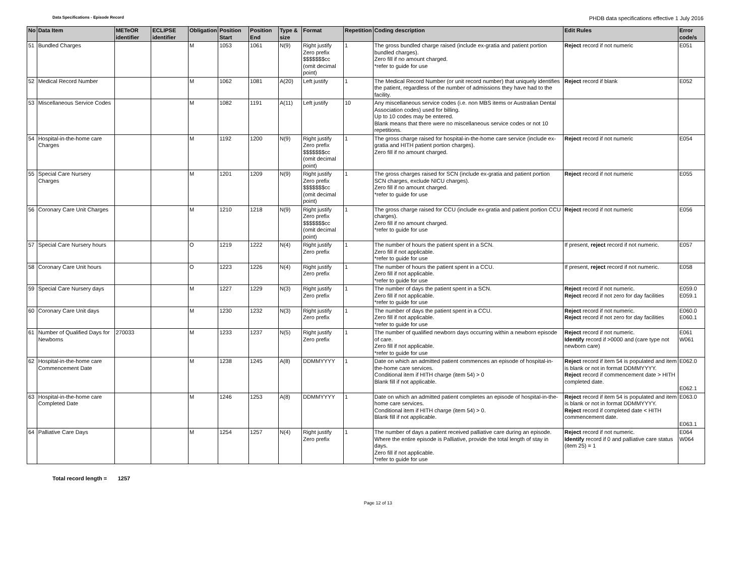Data Specifications - Episode Record
PHDB data specifications effective 1 July 2016
| No | Data Item | METeOR identifier | ECLIPSE identifier | Obligation | Position Start | Position End | Type & size | Format | Repetition | Coding description | Edit Rules | Error code/s |
| --- | --- | --- | --- | --- | --- | --- | --- | --- | --- | --- | --- | --- |
| 51 | Bundled Charges | | | M | 1053 | 1061 | N(9) | Right justify Zero prefix $$$$$$$cc (omit decimal point) | 1 | The gross bundled charge raised (include ex-gratia and patient portion bundled charges). Zero fill if no amount charged. *refer to guide for use | Reject record if not numeric | E051 |
| 52 | Medical Record Number | | | M | 1062 | 1081 | A(20) | Left justify | 1 | The Medical Record Number (or unit record number) that uniquely identifies the patient, regardless of the number of admissions they have had to the facility. | Reject record if blank | E052 |
| 53 | Miscellaneous Service Codes | | | M | 1082 | 1191 | A(11) | Left justify | 10 | Any miscellaneous service codes (i.e. non MBS items or Australian Dental Association codes) used for billing. Up to 10 codes may be entered. Blank means that there were no miscellaneous service codes or not 10 repetitions. | | |
| 54 | Hospital-in-the-home care Charges | | | M | 1192 | 1200 | N(9) | Right justify Zero prefix $$$$$$$cc (omit decimal point) | 1 | The gross charge raised for hospital-in-the-home care service (include ex-gratia and HITH patient portion charges). Zero fill if no amount charged. | Reject record if not numeric | E054 |
| 55 | Special Care Nursery Charges | | | M | 1201 | 1209 | N(9) | Right justify Zero prefix $$$$$$$cc (omit decimal point) | 1 | The gross charges raised for SCN (include ex-gratia and patient portion SCN charges, exclude NICU charges). Zero fill if no amount charged. *refer to guide for use | Reject record if not numeric | E055 |
| 56 | Coronary Care Unit Charges | | | M | 1210 | 1218 | N(9) | Right justify Zero prefix $$$$$$$cc (omit decimal point) | 1 | The gross charge raised for CCU (include ex-gratia and patient portion CCU charges). Zero fill if no amount charged. *refer to guide for use | Reject record if not numeric | E056 |
| 57 | Special Care Nursery hours | | | O | 1219 | 1222 | N(4) | Right justify Zero prefix | 1 | The number of hours the patient spent in a SCN. Zero fill if not applicable. *refer to guide for use | If present, reject record if not numeric. | E057 |
| 58 | Coronary Care Unit hours | | | O | 1223 | 1226 | N(4) | Right justify Zero prefix | 1 | The number of hours the patient spent in a CCU. Zero fill if not applicable. *refer to guide for use | If present, reject record if not numeric. | E058 |
| 59 | Special Care Nursery days | | | M | 1227 | 1229 | N(3) | Right justify Zero prefix | 1 | The number of days the patient spent in a SCN. Zero fill if not applicable. *refer to guide for use | Reject record if not numeric. Reject record if not zero for day facilities | E059.0 E059.1 |
| 60 | Coronary Care Unit days | | | M | 1230 | 1232 | N(3) | Right justify Zero prefix | 1 | The number of days the patient spent in a CCU. Zero fill if not applicable. *refer to guide for use | Reject record if not numeric. Reject record if not zero for day facilities | E060.0 E060.1 |
| 61 | Number of Qualified Days for Newborns | 270033 | | M | 1233 | 1237 | N(5) | Right justify Zero prefix | 1 | The number of qualified newborn days occurring within a newborn episode of care. Zero fill if not applicable. *refer to guide for use | Reject record if not numeric. Identify record if >0000 and (care type not newborn care) | E061 W061 |
| 62 | Hospital-in-the-home care Commencement Date | | | M | 1238 | 1245 | A(8) | DDMMYYYY | 1 | Date on which an admitted patient commences an episode of hospital-in-the-home care services. Conditional item if HITH charge (item 54) > 0 Blank fill if not applicable. | Reject record if item 54 is populated and item is blank or not in format DDMMYYYY. Reject record if commencement date > HITH completed date. | E062.0 E062.1 |
| 63 | Hospital-in-the-home care Completed Date | | | M | 1246 | 1253 | A(8) | DDMMYYYY | 1 | Date on which an admitted patient completes an episode of hospital-in-the-home care services. Conditional item if HITH charge (item 54) > 0. Blank fill if not applicable. | Reject record if item 54 is populated and item is blank or not in format DDMMYYYY. Reject record if completed date < HITH commencement date. | E063.0 E063.1 |
| 64 | Palliative Care Days | | | M | 1254 | 1257 | N(4) | Right justify Zero prefix | 1 | The number of days a patient received palliative care during an episode. Where the entire episode is Palliative, provide the total length of stay in days. Zero fill if not applicable. *refer to guide for use | Reject record if not numeric. Identify record if 0 and palliative care status (item 25) = 1 | E064 W064 |
Total record length = 1257
Page 12 of 13